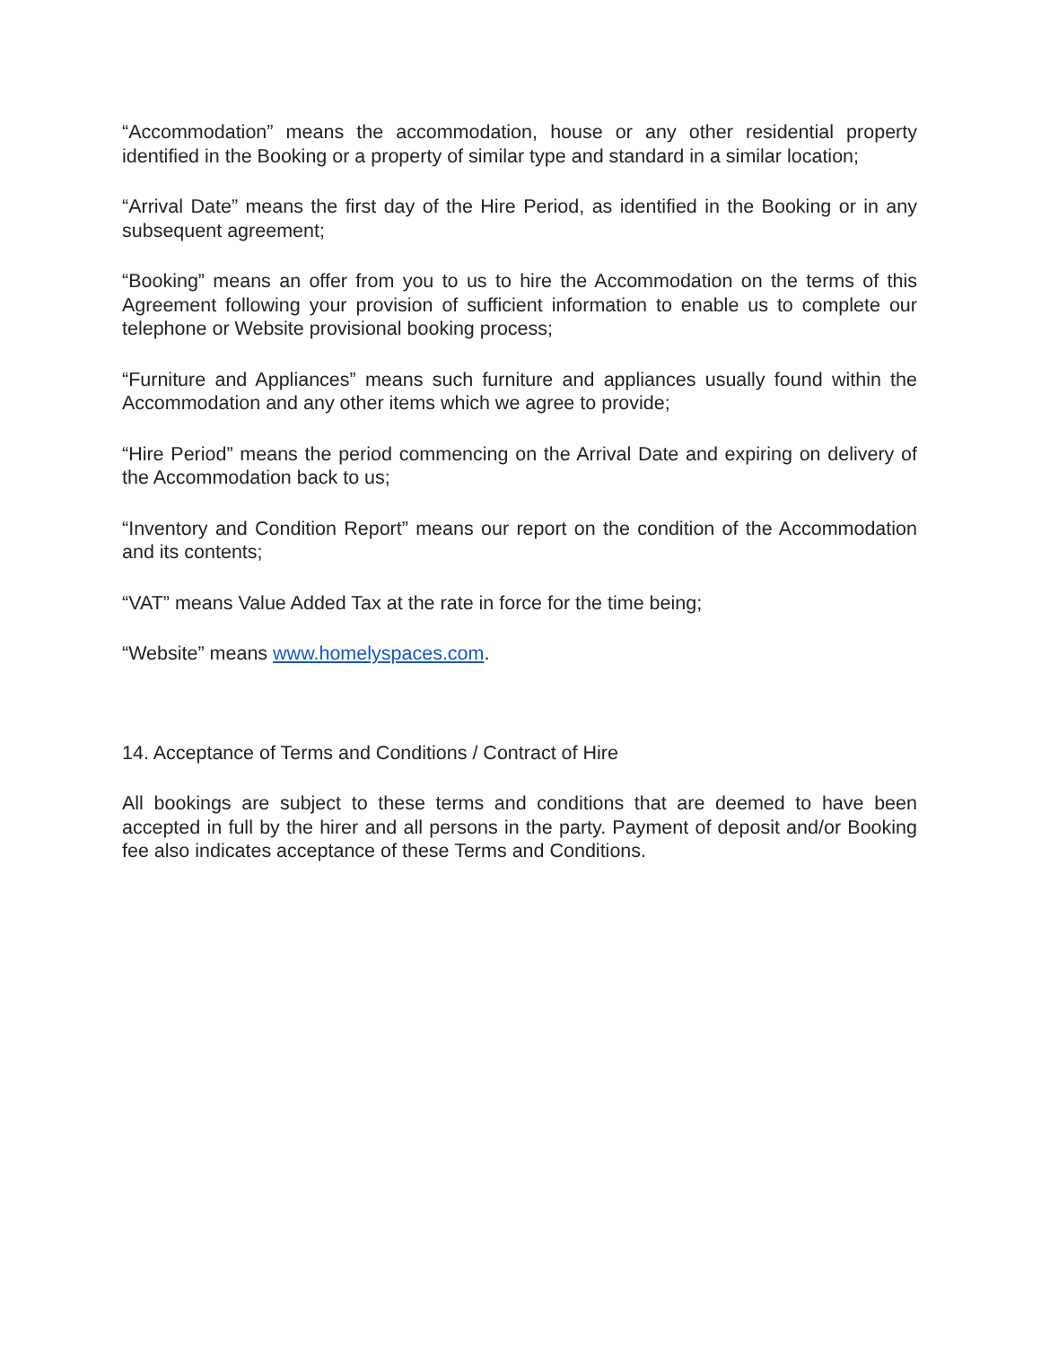“Accommodation” means the accommodation, house or any other residential property identified in the Booking or a property of similar type and standard in a similar location;
“Arrival Date” means the first day of the Hire Period, as identified in the Booking or in any subsequent agreement;
“Booking” means an offer from you to us to hire the Accommodation on the terms of this Agreement following your provision of sufficient information to enable us to complete our telephone or Website provisional booking process;
“Furniture and Appliances” means such furniture and appliances usually found within the Accommodation and any other items which we agree to provide;
“Hire Period” means the period commencing on the Arrival Date and expiring on delivery of the Accommodation back to us;
“Inventory and Condition Report” means our report on the condition of the Accommodation and its contents;
“VAT” means Value Added Tax at the rate in force for the time being;
“Website” means www.homelyspaces.com.
14. Acceptance of Terms and Conditions / Contract of Hire
All bookings are subject to these terms and conditions that are deemed to have been accepted in full by the hirer and all persons in the party. Payment of deposit and/or Booking fee also indicates acceptance of these Terms and Conditions.